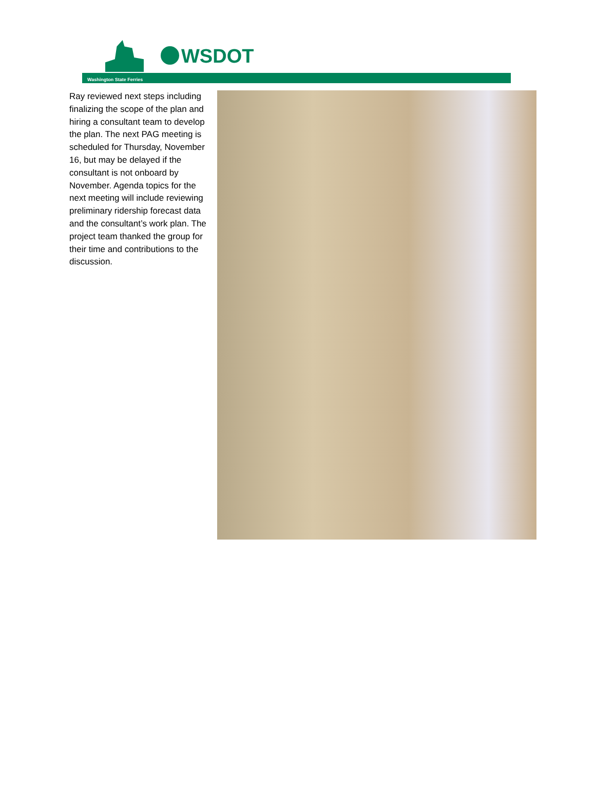WSDOT
Washington State Ferries
Ray reviewed next steps including finalizing the scope of the plan and hiring a consultant team to develop the plan. The next PAG meeting is scheduled for Thursday, November 16, but may be delayed if the consultant is not onboard by November. Agenda topics for the next meeting will include reviewing preliminary ridership forecast data and the consultant’s work plan. The project team thanked the group for their time and contributions to the discussion.